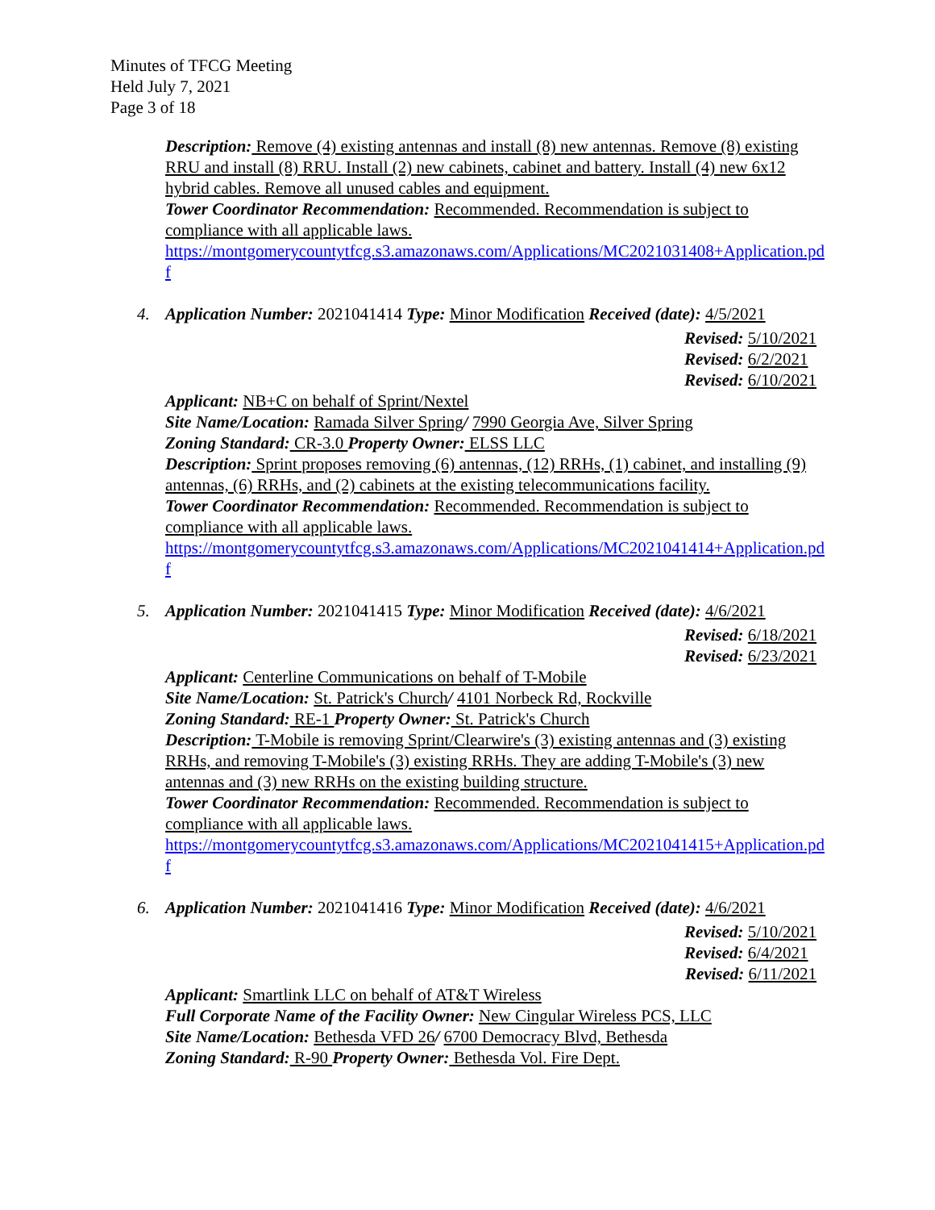Minutes of TFCG Meeting
Held July 7, 2021
Page 3 of 18
Description: Remove (4) existing antennas and install (8) new antennas. Remove (8) existing RRU and install (8) RRU. Install (2) new cabinets, cabinet and battery. Install (4) new 6x12 hybrid cables. Remove all unused cables and equipment.
Tower Coordinator Recommendation: Recommended. Recommendation is subject to compliance with all applicable laws.
https://montgomerycountytfcg.s3.amazonaws.com/Applications/MC2021031408+Application.pdf
4.
Application Number: 2021041414 Type: Minor Modification Received (date): 4/5/2021
Revised: 5/10/2021
Revised: 6/2/2021
Revised: 6/10/2021
Applicant: NB+C on behalf of Sprint/Nextel
Site Name/Location: Ramada Silver Spring/ 7990 Georgia Ave, Silver Spring
Zoning Standard: CR-3.0 Property Owner: ELSS LLC
Description: Sprint proposes removing (6) antennas, (12) RRHs, (1) cabinet, and installing (9) antennas, (6) RRHs, and (2) cabinets at the existing telecommunications facility.
Tower Coordinator Recommendation: Recommended. Recommendation is subject to compliance with all applicable laws.
https://montgomerycountytfcg.s3.amazonaws.com/Applications/MC2021041414+Application.pdf
5.
Application Number: 2021041415 Type: Minor Modification Received (date): 4/6/2021
Revised: 6/18/2021
Revised: 6/23/2021
Applicant: Centerline Communications on behalf of T-Mobile
Site Name/Location: St. Patrick's Church/ 4101 Norbeck Rd, Rockville
Zoning Standard: RE-1 Property Owner: St. Patrick's Church
Description: T-Mobile is removing Sprint/Clearwire's (3) existing antennas and (3) existing RRHs, and removing T-Mobile's (3) existing RRHs. They are adding T-Mobile's (3) new antennas and (3) new RRHs on the existing building structure.
Tower Coordinator Recommendation: Recommended. Recommendation is subject to compliance with all applicable laws.
https://montgomerycountytfcg.s3.amazonaws.com/Applications/MC2021041415+Application.pdf
6.
Application Number: 2021041416 Type: Minor Modification Received (date): 4/6/2021
Revised: 5/10/2021
Revised: 6/4/2021
Revised: 6/11/2021
Applicant: Smartlink LLC on behalf of AT&T Wireless
Full Corporate Name of the Facility Owner: New Cingular Wireless PCS, LLC
Site Name/Location: Bethesda VFD 26/ 6700 Democracy Blvd, Bethesda
Zoning Standard: R-90 Property Owner: Bethesda Vol. Fire Dept.